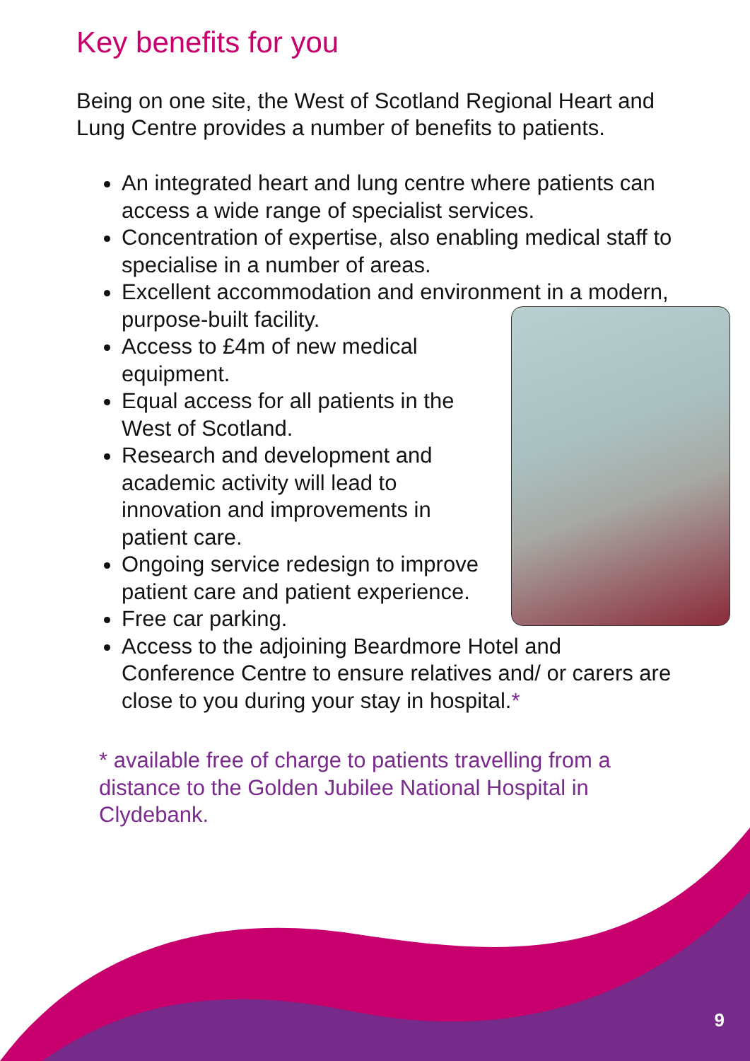Key benefits for you
Being on one site, the West of Scotland Regional Heart and Lung Centre provides a number of benefits to patients.
An integrated heart and lung centre where patients can access a wide range of specialist services.
Concentration of expertise, also enabling medical staff to specialise in a number of areas.
Excellent accommodation and environment in a modern, purpose-built facility.
Access to £4m of new medical equipment.
Equal access for all patients in the West of Scotland.
Research and development and academic activity will lead to innovation and improvements in patient care.
Ongoing service redesign to improve patient care and patient experience.
Free car parking.
Access to the adjoining Beardmore Hotel and Conference Centre to ensure relatives and/ or carers are close to you during your stay in hospital.*
* available free of charge to patients travelling from a distance to the Golden Jubilee National Hospital in Clydebank.
9